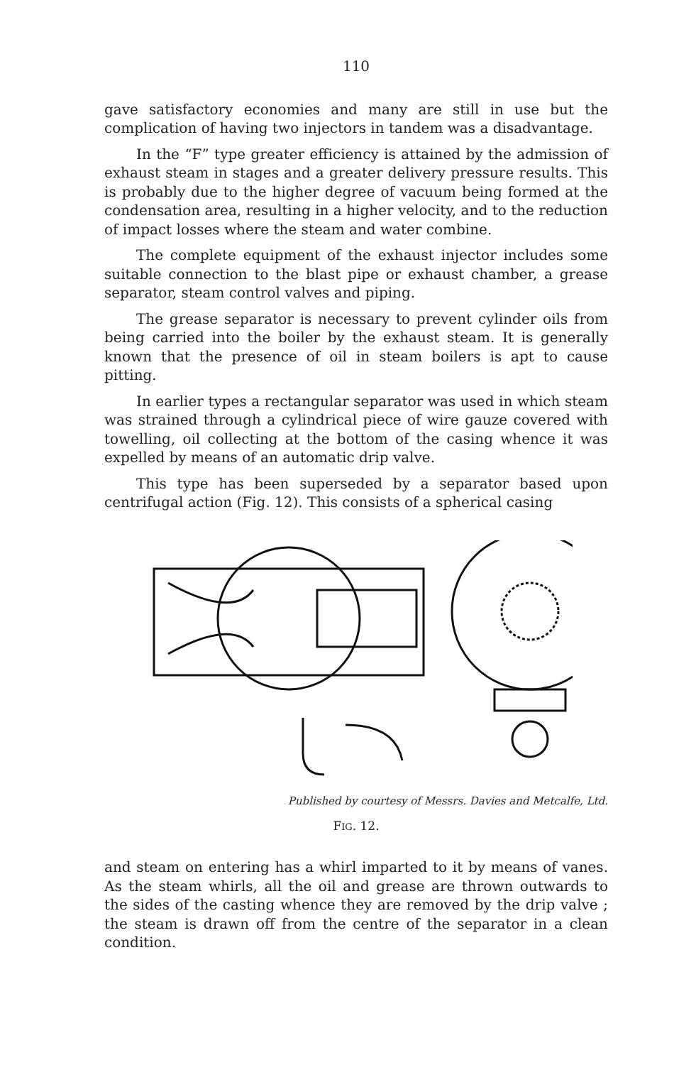110
gave satisfactory economies and many are still in use but the complication of having two injectors in tandem was a disadvantage.
In the “F” type greater efficiency is attained by the admission of exhaust steam in stages and a greater delivery pressure results. This is probably due to the higher degree of vacuum being formed at the condensation area, resulting in a higher velocity, and to the reduction of impact losses where the steam and water combine.
The complete equipment of the exhaust injector includes some suitable connection to the blast pipe or exhaust chamber, a grease separator, steam control valves and piping.
The grease separator is necessary to prevent cylinder oils from being carried into the boiler by the exhaust steam. It is generally known that the presence of oil in steam boilers is apt to cause pitting.
In earlier types a rectangular separator was used in which steam was strained through a cylindrical piece of wire gauze covered with towelling, oil collecting at the bottom of the casing whence it was expelled by means of an automatic drip valve.
This type has been superseded by a separator based upon centrifugal action (Fig. 12). This consists of a spherical casing
Published by courtesy of Messrs. Davies and Metcalfe, Ltd.
FIG. 12.
and steam on entering has a whirl imparted to it by means of vanes. As the steam whirls, all the oil and grease are thrown outwards to the sides of the casting whence they are removed by the drip valve ; the steam is drawn off from the centre of the separator in a clean condition.